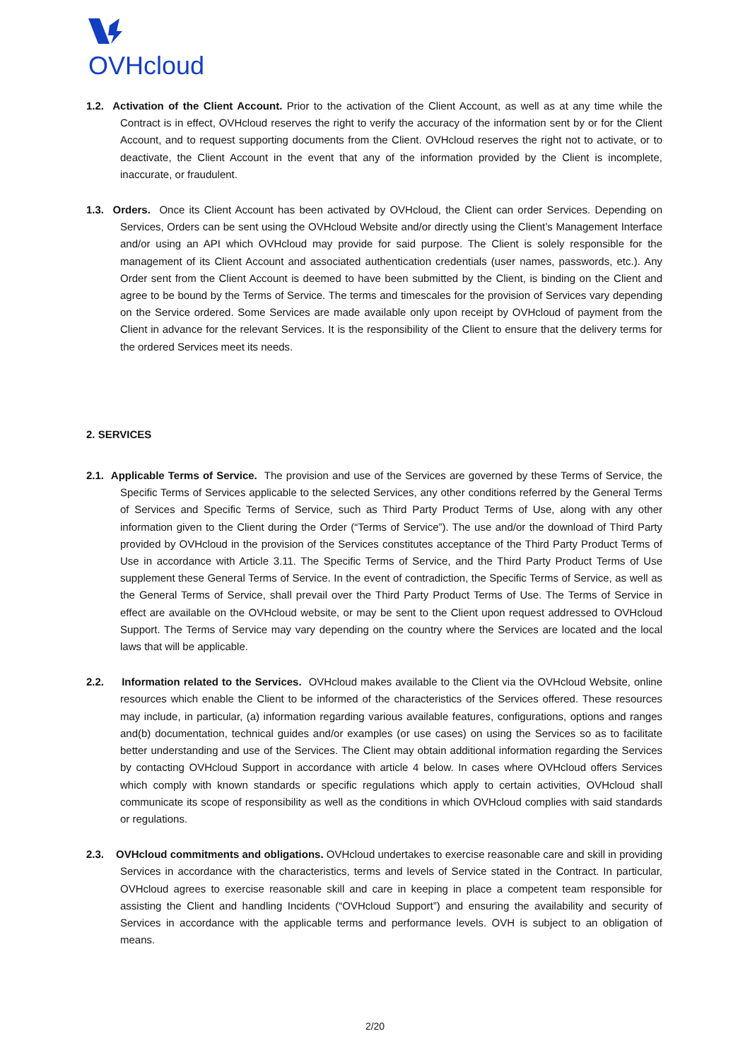OVHcloud
1.2. Activation of the Client Account. Prior to the activation of the Client Account, as well as at any time while the Contract is in effect, OVHcloud reserves the right to verify the accuracy of the information sent by or for the Client Account, and to request supporting documents from the Client. OVHcloud reserves the right not to activate, or to deactivate, the Client Account in the event that any of the information provided by the Client is incomplete, inaccurate, or fraudulent.
1.3. Orders. Once its Client Account has been activated by OVHcloud, the Client can order Services. Depending on Services, Orders can be sent using the OVHcloud Website and/or directly using the Client’s Management Interface and/or using an API which OVHcloud may provide for said purpose. The Client is solely responsible for the management of its Client Account and associated authentication credentials (user names, passwords, etc.). Any Order sent from the Client Account is deemed to have been submitted by the Client, is binding on the Client and agree to be bound by the Terms of Service. The terms and timescales for the provision of Services vary depending on the Service ordered. Some Services are made available only upon receipt by OVHcloud of payment from the Client in advance for the relevant Services. It is the responsibility of the Client to ensure that the delivery terms for the ordered Services meet its needs.
2. SERVICES
2.1. Applicable Terms of Service. The provision and use of the Services are governed by these Terms of Service, the Specific Terms of Services applicable to the selected Services, any other conditions referred by the General Terms of Services and Specific Terms of Service, such as Third Party Product Terms of Use, along with any other information given to the Client during the Order (“Terms of Service”). The use and/or the download of Third Party provided by OVHcloud in the provision of the Services constitutes acceptance of the Third Party Product Terms of Use in accordance with Article 3.11. The Specific Terms of Service, and the Third Party Product Terms of Use supplement these General Terms of Service. In the event of contradiction, the Specific Terms of Service, as well as the General Terms of Service, shall prevail over the Third Party Product Terms of Use. The Terms of Service in effect are available on the OVHcloud website, or may be sent to the Client upon request addressed to OVHcloud Support. The Terms of Service may vary depending on the country where the Services are located and the local laws that will be applicable.
2.2. Information related to the Services. OVHcloud makes available to the Client via the OVHcloud Website, online resources which enable the Client to be informed of the characteristics of the Services offered. These resources may include, in particular, (a) information regarding various available features, configurations, options and ranges and(b) documentation, technical guides and/or examples (or use cases) on using the Services so as to facilitate better understanding and use of the Services. The Client may obtain additional information regarding the Services by contacting OVHcloud Support in accordance with article 4 below. In cases where OVHcloud offers Services which comply with known standards or specific regulations which apply to certain activities, OVHcloud shall communicate its scope of responsibility as well as the conditions in which OVHcloud complies with said standards or regulations.
2.3. OVHcloud commitments and obligations. OVHcloud undertakes to exercise reasonable care and skill in providing Services in accordance with the characteristics, terms and levels of Service stated in the Contract. In particular, OVHcloud agrees to exercise reasonable skill and care in keeping in place a competent team responsible for assisting the Client and handling Incidents (“OVHcloud Support”) and ensuring the availability and security of Services in accordance with the applicable terms and performance levels. OVH is subject to an obligation of means.
2/20